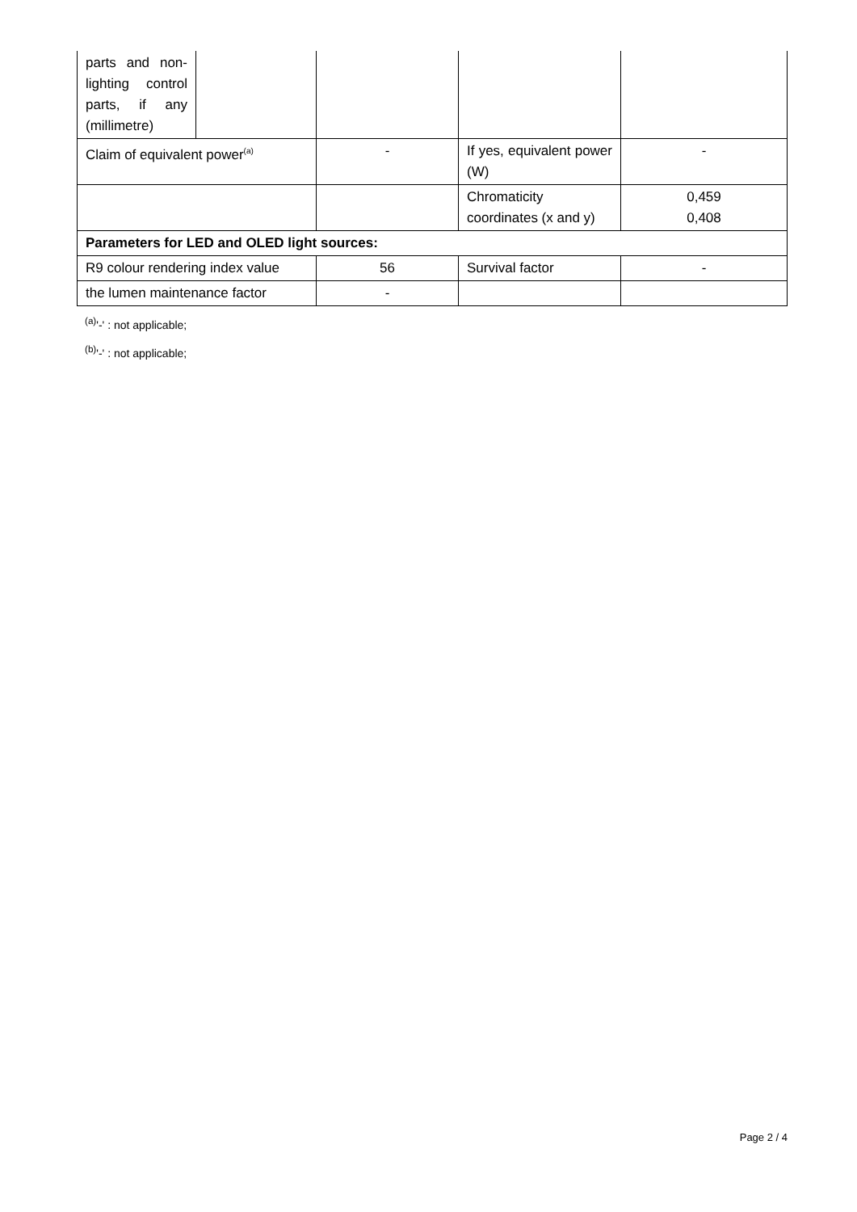| parts and non-lighting control parts, if any (millimetre) | | | | |
| Claim of equivalent power<sup>(a)</sup> | | - | If yes, equivalent power (W) | - |
| | | | Chromaticity coordinates (x and y) | 0,459 0,408 |
| Parameters for LED and OLED light sources: | | | | |
| R9 colour rendering index value | | 56 | Survival factor | - |
| the lumen maintenance factor | | - | | |
<sup>(a)</sup> '-' : not applicable;
<sup>(b)</sup> '-' : not applicable;
Page 2 / 4